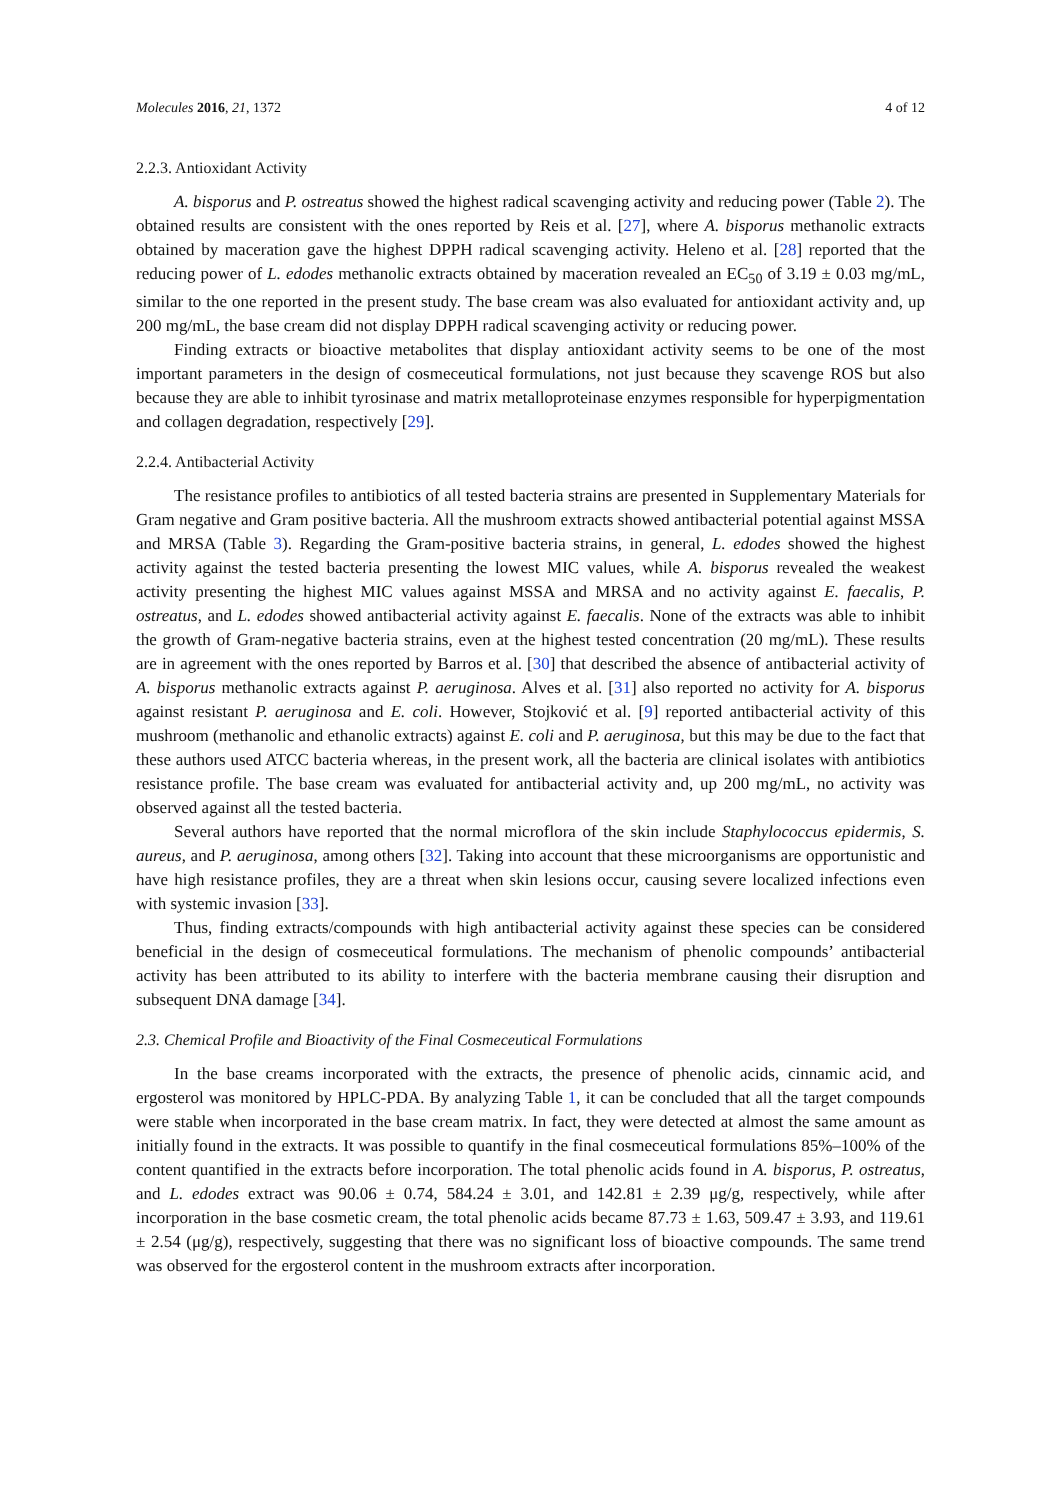Molecules 2016, 21, 1372 4 of 12
2.2.3. Antioxidant Activity
A. bisporus and P. ostreatus showed the highest radical scavenging activity and reducing power (Table 2). The obtained results are consistent with the ones reported by Reis et al. [27], where A. bisporus methanolic extracts obtained by maceration gave the highest DPPH radical scavenging activity. Heleno et al. [28] reported that the reducing power of L. edodes methanolic extracts obtained by maceration revealed an EC<sub>50</sub> of 3.19 ± 0.03 mg/mL, similar to the one reported in the present study. The base cream was also evaluated for antioxidant activity and, up 200 mg/mL, the base cream did not display DPPH radical scavenging activity or reducing power.
Finding extracts or bioactive metabolites that display antioxidant activity seems to be one of the most important parameters in the design of cosmeceutical formulations, not just because they scavenge ROS but also because they are able to inhibit tyrosinase and matrix metalloproteinase enzymes responsible for hyperpigmentation and collagen degradation, respectively [29].
2.2.4. Antibacterial Activity
The resistance profiles to antibiotics of all tested bacteria strains are presented in Supplementary Materials for Gram negative and Gram positive bacteria. All the mushroom extracts showed antibacterial potential against MSSA and MRSA (Table 3). Regarding the Gram-positive bacteria strains, in general, L. edodes showed the highest activity against the tested bacteria presenting the lowest MIC values, while A. bisporus revealed the weakest activity presenting the highest MIC values against MSSA and MRSA and no activity against E. faecalis, P. ostreatus, and L. edodes showed antibacterial activity against E. faecalis. None of the extracts was able to inhibit the growth of Gram-negative bacteria strains, even at the highest tested concentration (20 mg/mL). These results are in agreement with the ones reported by Barros et al. [30] that described the absence of antibacterial activity of A. bisporus methanolic extracts against P. aeruginosa. Alves et al. [31] also reported no activity for A. bisporus against resistant P. aeruginosa and E. coli. However, Stojković et al. [9] reported antibacterial activity of this mushroom (methanolic and ethanolic extracts) against E. coli and P. aeruginosa, but this may be due to the fact that these authors used ATCC bacteria whereas, in the present work, all the bacteria are clinical isolates with antibiotics resistance profile. The base cream was evaluated for antibacterial activity and, up 200 mg/mL, no activity was observed against all the tested bacteria.
Several authors have reported that the normal microflora of the skin include Staphylococcus epidermis, S. aureus, and P. aeruginosa, among others [32]. Taking into account that these microorganisms are opportunistic and have high resistance profiles, they are a threat when skin lesions occur, causing severe localized infections even with systemic invasion [33].
Thus, finding extracts/compounds with high antibacterial activity against these species can be considered beneficial in the design of cosmeceutical formulations. The mechanism of phenolic compounds’ antibacterial activity has been attributed to its ability to interfere with the bacteria membrane causing their disruption and subsequent DNA damage [34].
2.3. Chemical Profile and Bioactivity of the Final Cosmeceutical Formulations
In the base creams incorporated with the extracts, the presence of phenolic acids, cinnamic acid, and ergosterol was monitored by HPLC-PDA. By analyzing Table 1, it can be concluded that all the target compounds were stable when incorporated in the base cream matrix. In fact, they were detected at almost the same amount as initially found in the extracts. It was possible to quantify in the final cosmeceutical formulations 85%–100% of the content quantified in the extracts before incorporation. The total phenolic acids found in A. bisporus, P. ostreatus, and L. edodes extract was 90.06 ± 0.74, 584.24 ± 3.01, and 142.81 ± 2.39 μg/g, respectively, while after incorporation in the base cosmetic cream, the total phenolic acids became 87.73 ± 1.63, 509.47 ± 3.93, and 119.61 ± 2.54 (μg/g), respectively, suggesting that there was no significant loss of bioactive compounds. The same trend was observed for the ergosterol content in the mushroom extracts after incorporation.